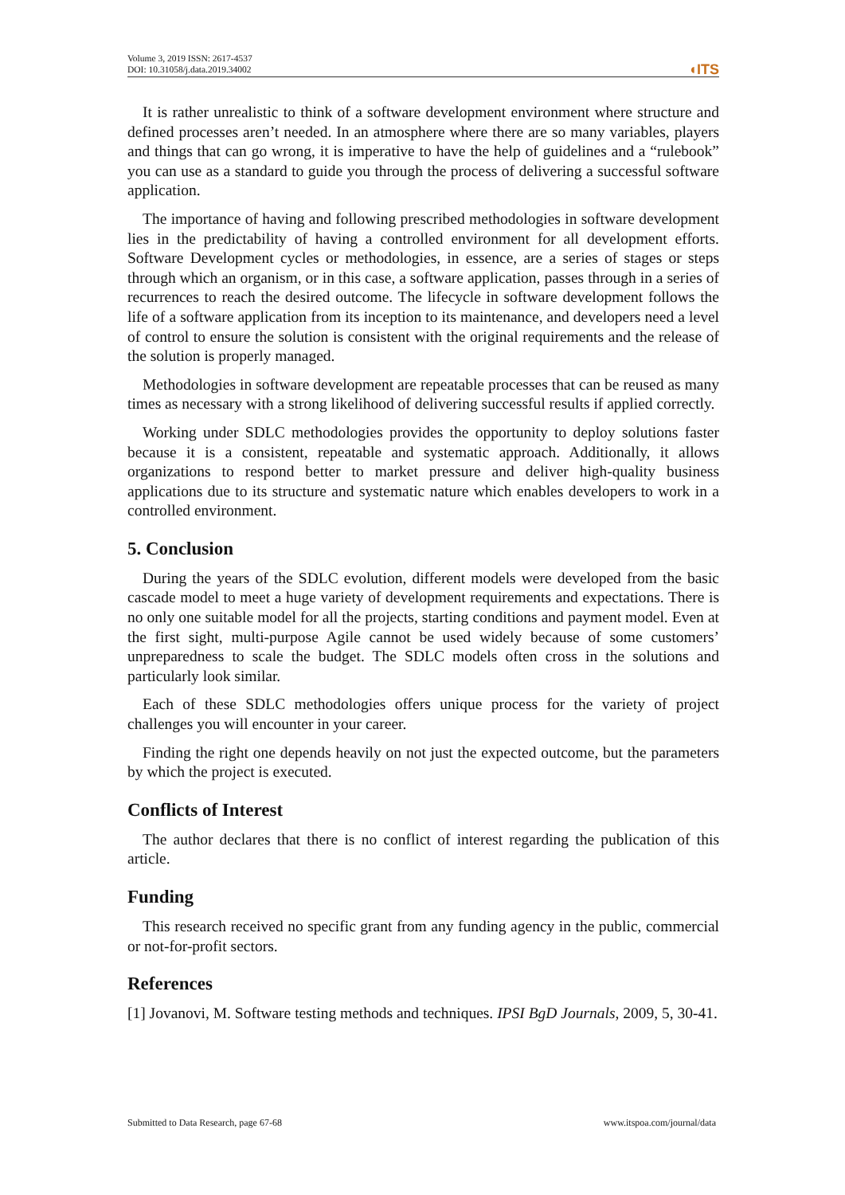Volume 3, 2019 ISSN: 2617-4537
DOI: 10.31058/j.data.2019.34002
◖ITS
It is rather unrealistic to think of a software development environment where structure and defined processes aren’t needed. In an atmosphere where there are so many variables, players and things that can go wrong, it is imperative to have the help of guidelines and a “rulebook” you can use as a standard to guide you through the process of delivering a successful software application.
The importance of having and following prescribed methodologies in software development lies in the predictability of having a controlled environment for all development efforts. Software Development cycles or methodologies, in essence, are a series of stages or steps through which an organism, or in this case, a software application, passes through in a series of recurrences to reach the desired outcome. The lifecycle in software development follows the life of a software application from its inception to its maintenance, and developers need a level of control to ensure the solution is consistent with the original requirements and the release of the solution is properly managed.
Methodologies in software development are repeatable processes that can be reused as many times as necessary with a strong likelihood of delivering successful results if applied correctly.
Working under SDLC methodologies provides the opportunity to deploy solutions faster because it is a consistent, repeatable and systematic approach. Additionally, it allows organizations to respond better to market pressure and deliver high-quality business applications due to its structure and systematic nature which enables developers to work in a controlled environment.
5. Conclusion
During the years of the SDLC evolution, different models were developed from the basic cascade model to meet a huge variety of development requirements and expectations. There is no only one suitable model for all the projects, starting conditions and payment model. Even at the first sight, multi-purpose Agile cannot be used widely because of some customers’ unpreparedness to scale the budget. The SDLC models often cross in the solutions and particularly look similar.
Each of these SDLC methodologies offers unique process for the variety of project challenges you will encounter in your career.
Finding the right one depends heavily on not just the expected outcome, but the parameters by which the project is executed.
Conflicts of Interest
The author declares that there is no conflict of interest regarding the publication of this article.
Funding
This research received no specific grant from any funding agency in the public, commercial or not-for-profit sectors.
References
[1] Jovanovi, M. Software testing methods and techniques. IPSI BgD Journals, 2009, 5, 30-41.
Submitted to Data Research, page 67-68 www.itspoa.com/journal/data